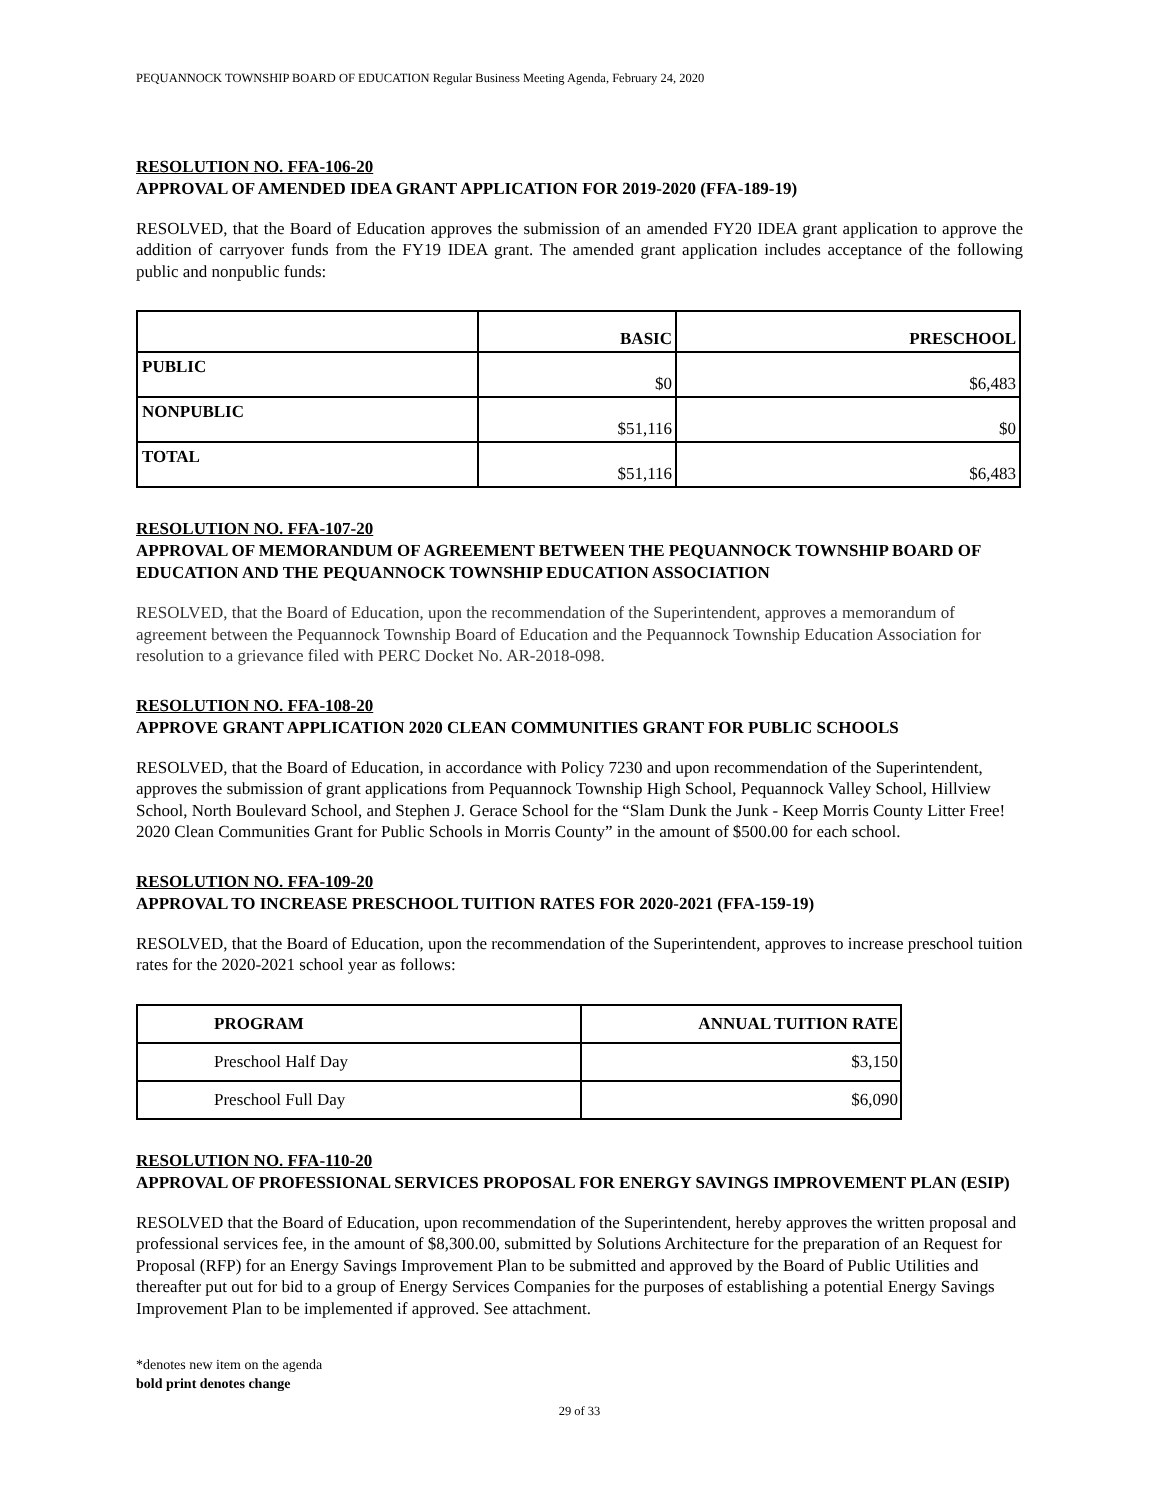PEQUANNOCK TOWNSHIP BOARD OF EDUCATION Regular Business Meeting Agenda, February 24, 2020
RESOLUTION NO. FFA-106-20
APPROVAL OF AMENDED IDEA GRANT APPLICATION FOR 2019-2020 (FFA-189-19)
RESOLVED, that the Board of Education approves the submission of an amended FY20 IDEA grant application to approve the addition of carryover funds from the FY19 IDEA grant. The amended grant application includes acceptance of the following public and nonpublic funds:
| | BASIC | PRESCHOOL |
| --- | --- | --- |
| PUBLIC | $0 | $6,483 |
| NONPUBLIC | $51,116 | $0 |
| TOTAL | $51,116 | $6,483 |
RESOLUTION NO. FFA-107-20
APPROVAL OF MEMORANDUM OF AGREEMENT BETWEEN THE PEQUANNOCK TOWNSHIP BOARD OF EDUCATION AND THE PEQUANNOCK TOWNSHIP EDUCATION ASSOCIATION
RESOLVED, that the Board of Education, upon the recommendation of the Superintendent, approves a memorandum of agreement between the Pequannock Township Board of Education and the Pequannock Township Education Association for resolution to a grievance filed with PERC Docket No. AR-2018-098.
RESOLUTION NO. FFA-108-20
APPROVE GRANT APPLICATION 2020 CLEAN COMMUNITIES GRANT FOR PUBLIC SCHOOLS
RESOLVED, that the Board of Education, in accordance with Policy 7230 and upon recommendation of the Superintendent, approves the submission of grant applications from Pequannock Township High School, Pequannock Valley School, Hillview School, North Boulevard School, and Stephen J. Gerace School for the “Slam Dunk the Junk - Keep Morris County Litter Free! 2020 Clean Communities Grant for Public Schools in Morris County” in the amount of $500.00 for each school.
RESOLUTION NO. FFA-109-20
APPROVAL TO INCREASE PRESCHOOL TUITION RATES FOR 2020-2021 (FFA-159-19)
RESOLVED, that the Board of Education, upon the recommendation of the Superintendent, approves to increase preschool tuition rates for the 2020-2021 school year as follows:
| PROGRAM | ANNUAL TUITION RATE |
| --- | --- |
| Preschool Half Day | $3,150 |
| Preschool Full Day | $6,090 |
RESOLUTION NO. FFA-110-20
APPROVAL OF PROFESSIONAL SERVICES PROPOSAL FOR ENERGY SAVINGS IMPROVEMENT PLAN (ESIP)
RESOLVED that the Board of Education, upon recommendation of the Superintendent, hereby approves the written proposal and professional services fee, in the amount of $8,300.00, submitted by Solutions Architecture for the preparation of an Request for Proposal (RFP) for an Energy Savings Improvement Plan to be submitted and approved by the Board of Public Utilities and thereafter put out for bid to a group of Energy Services Companies for the purposes of establishing a potential Energy Savings Improvement Plan to be implemented if approved. See attachment.
*denotes new item on the agenda
bold print denotes change
29 of 33